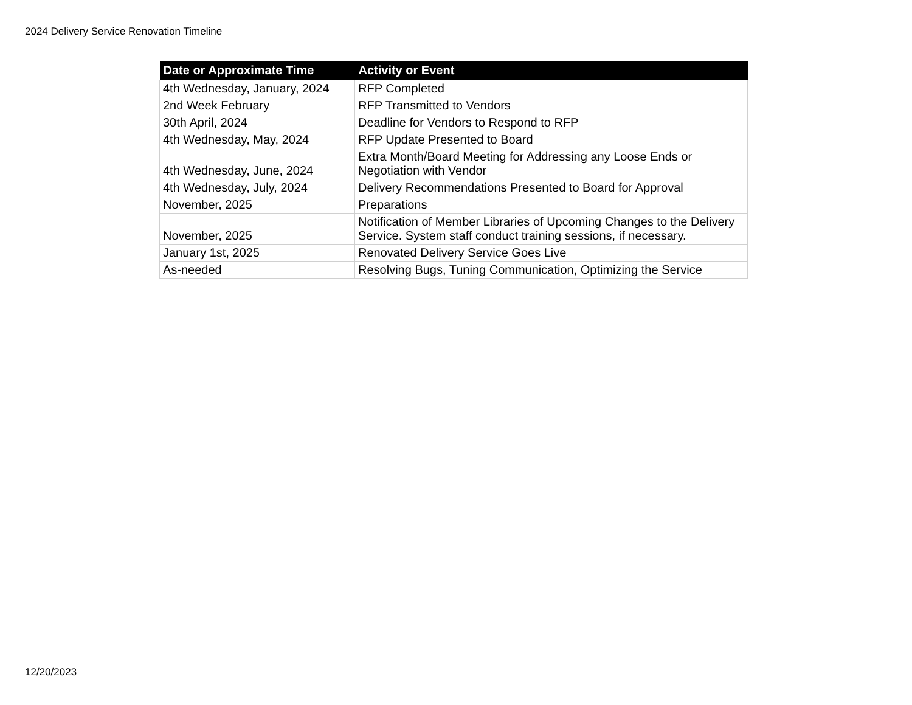2024 Delivery Service Renovation Timeline
| Date or Approximate Time | Activity or Event |
| --- | --- |
| 4th Wednesday, January, 2024 | RFP Completed |
| 2nd Week February | RFP Transmitted to Vendors |
| 30th April, 2024 | Deadline for Vendors to Respond to RFP |
| 4th Wednesday, May, 2024 | RFP Update Presented to Board |
| 4th Wednesday, June, 2024 | Extra Month/Board Meeting for Addressing any Loose Ends or Negotiation with Vendor |
| 4th Wednesday, July, 2024 | Delivery Recommendations Presented to Board for Approval |
| November, 2025 | Preparations |
| November, 2025 | Notification of Member Libraries of Upcoming Changes to the Delivery Service. System staff conduct training sessions, if necessary. |
| January 1st, 2025 | Renovated Delivery Service Goes Live |
| As-needed | Resolving Bugs, Tuning Communication, Optimizing the Service |
12/20/2023